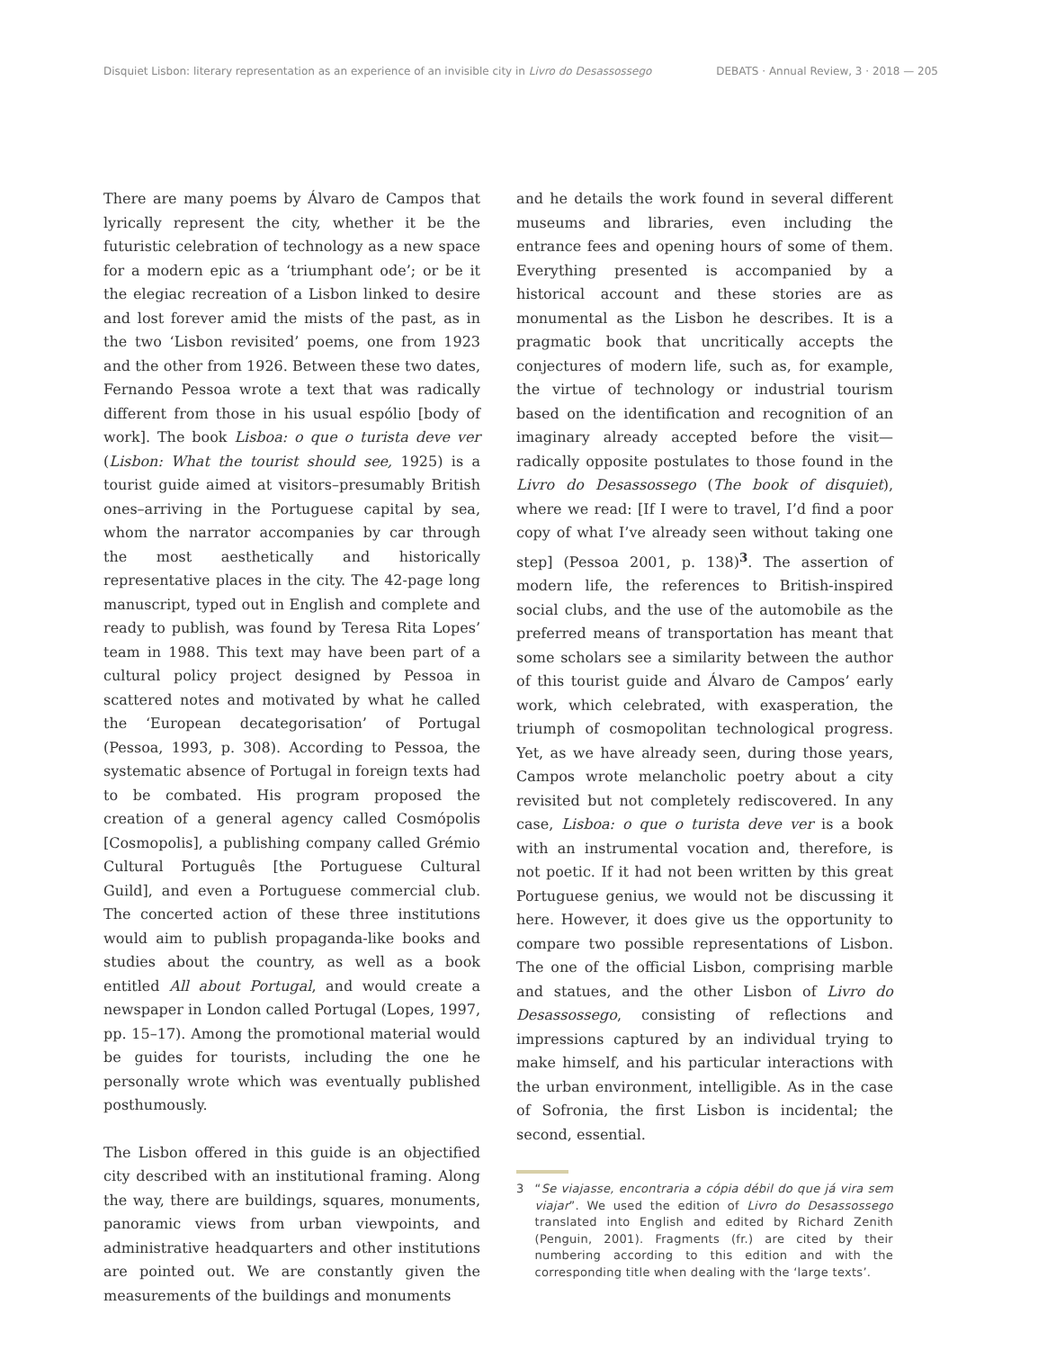Disquiet Lisbon: literary representation as an experience of an invisible city in Livro do Desassossego DEBATS · Annual Review, 3 · 2018 — 205
There are many poems by Álvaro de Campos that lyrically represent the city, whether it be the futuristic celebration of technology as a new space for a modern epic as a ‘triumphant ode’; or be it the elegiac recreation of a Lisbon linked to desire and lost forever amid the mists of the past, as in the two ‘Lisbon revisited’ poems, one from 1923 and the other from 1926. Between these two dates, Fernando Pessoa wrote a text that was radically different from those in his usual espólio [body of work]. The book Lisboa: o que o turista deve ver (Lisbon: What the tourist should see, 1925) is a tourist guide aimed at visitors–presumably British ones–arriving in the Portuguese capital by sea, whom the narrator accompanies by car through the most aesthetically and historically representative places in the city. The 42-page long manuscript, typed out in English and complete and ready to publish, was found by Teresa Rita Lopes’ team in 1988. This text may have been part of a cultural policy project designed by Pessoa in scattered notes and motivated by what he called the ‘European decategorisation’ of Portugal (Pessoa, 1993, p. 308). According to Pessoa, the systematic absence of Portugal in foreign texts had to be combated. His program proposed the creation of a general agency called Cosmópolis [Cosmopolis], a publishing company called Grémio Cultural Português [the Portuguese Cultural Guild], and even a Portuguese commercial club. The concerted action of these three institutions would aim to publish propaganda-like books and studies about the country, as well as a book entitled All about Portugal, and would create a newspaper in London called Portugal (Lopes, 1997, pp. 15–17). Among the promotional material would be guides for tourists, including the one he personally wrote which was eventually published posthumously.
The Lisbon offered in this guide is an objectified city described with an institutional framing. Along the way, there are buildings, squares, monuments, panoramic views from urban viewpoints, and administrative headquarters and other institutions are pointed out. We are constantly given the measurements of the buildings and monuments
and he details the work found in several different museums and libraries, even including the entrance fees and opening hours of some of them. Everything presented is accompanied by a historical account and these stories are as monumental as the Lisbon he describes. It is a pragmatic book that uncritically accepts the conjectures of modern life, such as, for example, the virtue of technology or industrial tourism based on the identification and recognition of an imaginary already accepted before the visit—radically opposite postulates to those found in the Livro do Desassossego (The book of disquiet), where we read: [If I were to travel, I’d find a poor copy of what I’ve already seen without taking one step] (Pessoa 2001, p. 138)<sup>3</sup>. The assertion of modern life, the references to British-inspired social clubs, and the use of the automobile as the preferred means of transportation has meant that some scholars see a similarity between the author of this tourist guide and Álvaro de Campos’ early work, which celebrated, with exasperation, the triumph of cosmopolitan technological progress. Yet, as we have already seen, during those years, Campos wrote melancholic poetry about a city revisited but not completely rediscovered. In any case, Lisboa: o que o turista deve ver is a book with an instrumental vocation and, therefore, is not poetic. If it had not been written by this great Portuguese genius, we would not be discussing it here. However, it does give us the opportunity to compare two possible representations of Lisbon. The one of the official Lisbon, comprising marble and statues, and the other Lisbon of Livro do Desassossego, consisting of reflections and impressions captured by an individual trying to make himself, and his particular interactions with the urban environment, intelligible. As in the case of Sofronia, the first Lisbon is incidental; the second, essential.
3 “Se viajasse, encontraria a cópia débil do que já vira sem viajar”. We used the edition of Livro do Desassossego translated into English and edited by Richard Zenith (Penguin, 2001). Fragments (fr.) are cited by their numbering according to this edition and with the corresponding title when dealing with the ‘large texts’.